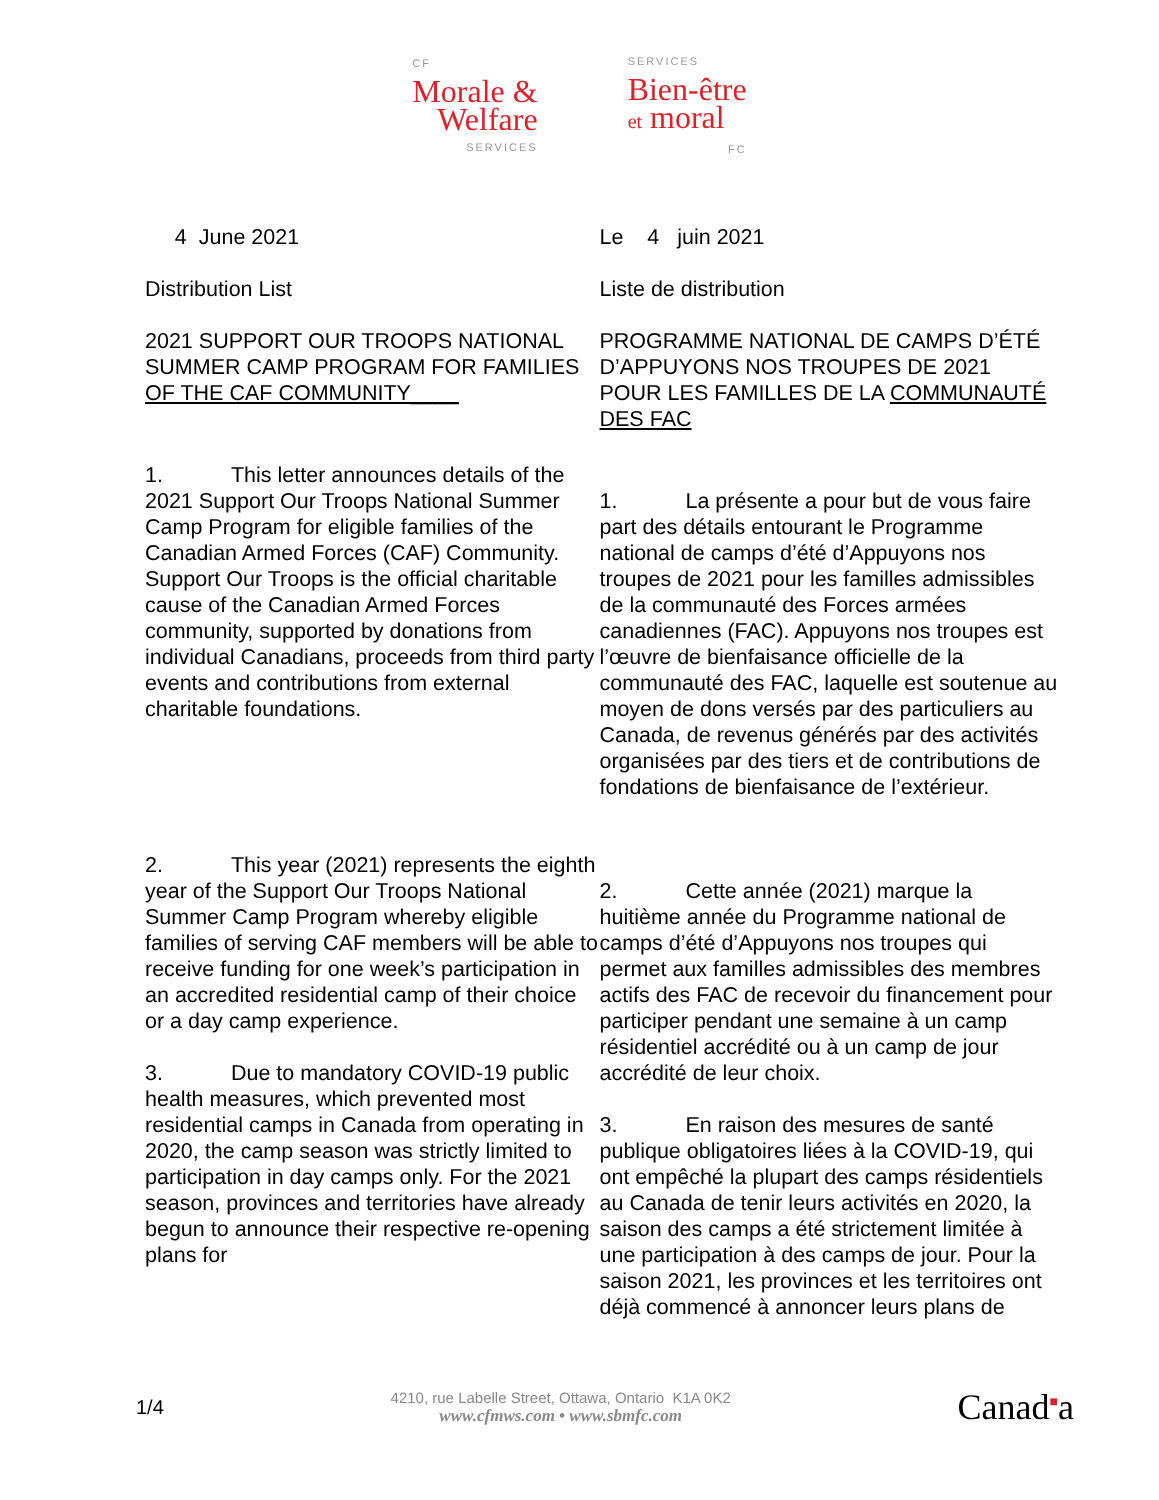CF
Morale &
Welfare
SERVICES
SERVICES
Bien-être
et moral
FC
4 June 2021
Distribution List
2021 SUPPORT OUR TROOPS NATIONAL SUMMER CAMP PROGRAM FOR FAMILIES OF THE CAF COMMUNITY____
1. This letter announces details of the 2021 Support Our Troops National Summer Camp Program for eligible families of the Canadian Armed Forces (CAF) Community. Support Our Troops is the official charitable cause of the Canadian Armed Forces community, supported by donations from individual Canadians, proceeds from third party events and contributions from external charitable foundations.
2. This year (2021) represents the eighth year of the Support Our Troops National Summer Camp Program whereby eligible families of serving CAF members will be able to receive funding for one week’s participation in an accredited residential camp of their choice or a day camp experience.
3. Due to mandatory COVID-19 public health measures, which prevented most residential camps in Canada from operating in 2020, the camp season was strictly limited to participation in day camps only. For the 2021 season, provinces and territories have already begun to announce their respective re-opening plans for
Le 4 juin 2021
Liste de distribution
PROGRAMME NATIONAL DE CAMPS D’ÉTÉ D’APPUYONS NOS TROUPES DE 2021 POUR LES FAMILLES DE LA COMMUNAUTÉ DES FAC
1. La présente a pour but de vous faire part des détails entourant le Programme national de camps d’été d’Appuyons nos troupes de 2021 pour les familles admissibles de la communauté des Forces armées canadiennes (FAC). Appuyons nos troupes est l’œuvre de bienfaisance officielle de la communauté des FAC, laquelle est soutenue au moyen de dons versés par des particuliers au Canada, de revenus générés par des activités organisées par des tiers et de contributions de fondations de bienfaisance de l’extérieur.
2. Cette année (2021) marque la huitième année du Programme national de camps d’été d’Appuyons nos troupes qui permet aux familles admissibles des membres actifs des FAC de recevoir du financement pour participer pendant une semaine à un camp résidentiel accrédité ou à un camp de jour accrédité de leur choix.
3. En raison des mesures de santé publique obligatoires liées à la COVID-19, qui ont empêché la plupart des camps résidentiels au Canada de tenir leurs activités en 2020, la saison des camps a été strictement limitée à une participation à des camps de jour. Pour la saison 2021, les provinces et les territoires ont déjà commencé à annoncer leurs plans de
1/4
4210, rue Labelle Street, Ottawa, Ontario K1A 0K2
www.cfmws.com • www.sbmfc.com
Canad■a